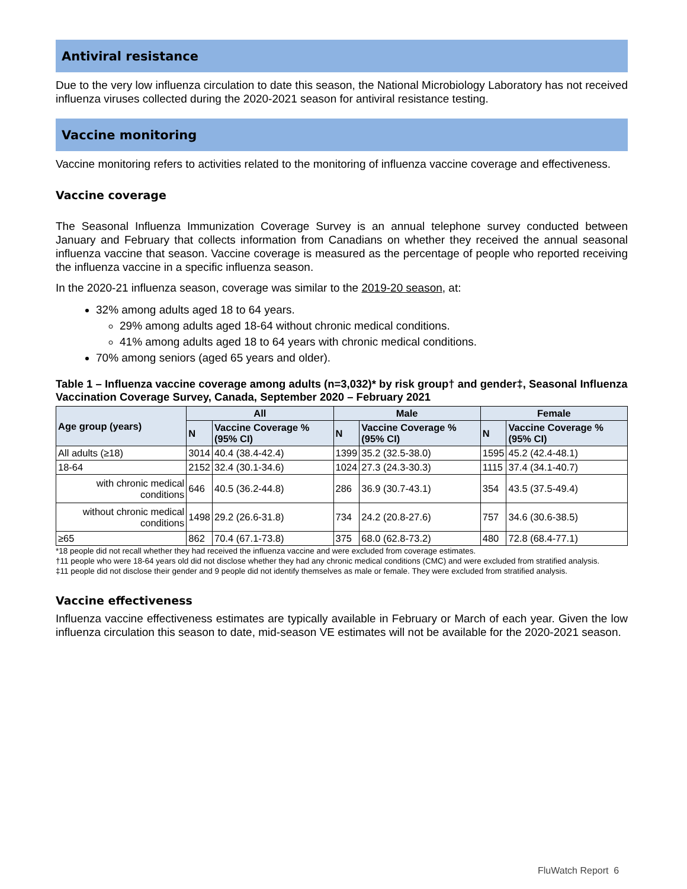Antiviral resistance
Due to the very low influenza circulation to date this season, the National Microbiology Laboratory has not received influenza viruses collected during the 2020-2021 season for antiviral resistance testing.
Vaccine monitoring
Vaccine monitoring refers to activities related to the monitoring of influenza vaccine coverage and effectiveness.
Vaccine coverage
The Seasonal Influenza Immunization Coverage Survey is an annual telephone survey conducted between January and February that collects information from Canadians on whether they received the annual seasonal influenza vaccine that season. Vaccine coverage is measured as the percentage of people who reported receiving the influenza vaccine in a specific influenza season.
In the 2020-21 influenza season, coverage was similar to the 2019-20 season, at:
32% among adults aged 18 to 64 years.
29% among adults aged 18-64 without chronic medical conditions.
41% among adults aged 18 to 64 years with chronic medical conditions.
70% among seniors (aged 65 years and older).
Table 1 – Influenza vaccine coverage among adults (n=3,032)* by risk group† and gender‡, Seasonal Influenza Vaccination Coverage Survey, Canada, September 2020 – February 2021
| Age group (years) | All | | Male | | Female | |
| --- | --- | --- | --- | --- | --- | --- |
| | N | Vaccine Coverage % (95% CI) | N | Vaccine Coverage % (95% CI) | N | Vaccine Coverage % (95% CI) |
| All adults (≥18) | 3014 | 40.4 (38.4-42.4) | 1399 | 35.2 (32.5-38.0) | 1595 | 45.2 (42.4-48.1) |
| 18-64 | 2152 | 32.4 (30.1-34.6) | 1024 | 27.3 (24.3-30.3) | 1115 | 37.4 (34.1-40.7) |
| with chronic medical conditions | 646 | 40.5 (36.2-44.8) | 286 | 36.9 (30.7-43.1) | 354 | 43.5 (37.5-49.4) |
| without chronic medical conditions | 1498 | 29.2 (26.6-31.8) | 734 | 24.2 (20.8-27.6) | 757 | 34.6 (30.6-38.5) |
| ≥65 | 862 | 70.4 (67.1-73.8) | 375 | 68.0 (62.8-73.2) | 480 | 72.8 (68.4-77.1) |
*18 people did not recall whether they had received the influenza vaccine and were excluded from coverage estimates.
†11 people who were 18-64 years old did not disclose whether they had any chronic medical conditions (CMC) and were excluded from stratified analysis.
‡11 people did not disclose their gender and 9 people did not identify themselves as male or female. They were excluded from stratified analysis.
Vaccine effectiveness
Influenza vaccine effectiveness estimates are typically available in February or March of each year. Given the low influenza circulation this season to date, mid-season VE estimates will not be available for the 2020-2021 season.
FluWatch Report 6